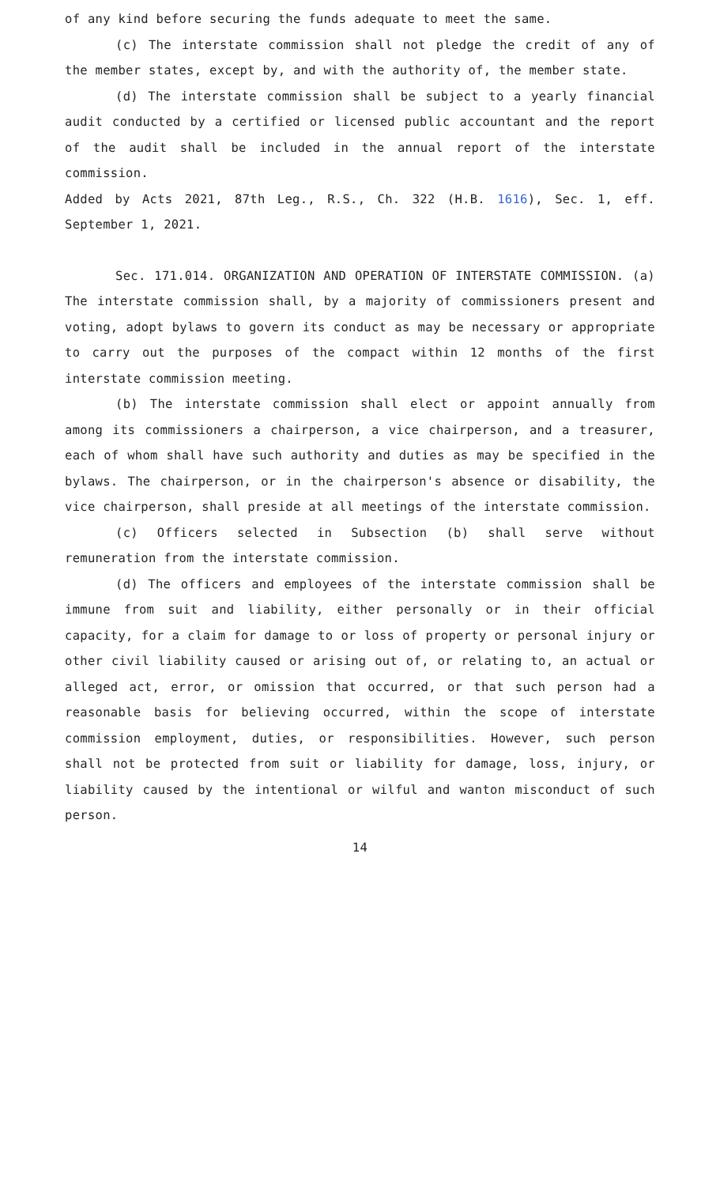of any kind before securing the funds adequate to meet the same.
(c) The interstate commission shall not pledge the credit of any of the member states, except by, and with the authority of, the member state.
(d) The interstate commission shall be subject to a yearly financial audit conducted by a certified or licensed public accountant and the report of the audit shall be included in the annual report of the interstate commission.
Added by Acts 2021, 87th Leg., R.S., Ch. 322 (H.B. 1616), Sec. 1, eff. September 1, 2021.
Sec. 171.014. ORGANIZATION AND OPERATION OF INTERSTATE COMMISSION. (a) The interstate commission shall, by a majority of commissioners present and voting, adopt bylaws to govern its conduct as may be necessary or appropriate to carry out the purposes of the compact within 12 months of the first interstate commission meeting.
(b) The interstate commission shall elect or appoint annually from among its commissioners a chairperson, a vice chairperson, and a treasurer, each of whom shall have such authority and duties as may be specified in the bylaws. The chairperson, or in the chairperson's absence or disability, the vice chairperson, shall preside at all meetings of the interstate commission.
(c) Officers selected in Subsection (b) shall serve without remuneration from the interstate commission.
(d) The officers and employees of the interstate commission shall be immune from suit and liability, either personally or in their official capacity, for a claim for damage to or loss of property or personal injury or other civil liability caused or arising out of, or relating to, an actual or alleged act, error, or omission that occurred, or that such person had a reasonable basis for believing occurred, within the scope of interstate commission employment, duties, or responsibilities. However, such person shall not be protected from suit or liability for damage, loss, injury, or liability caused by the intentional or wilful and wanton misconduct of such person.
14